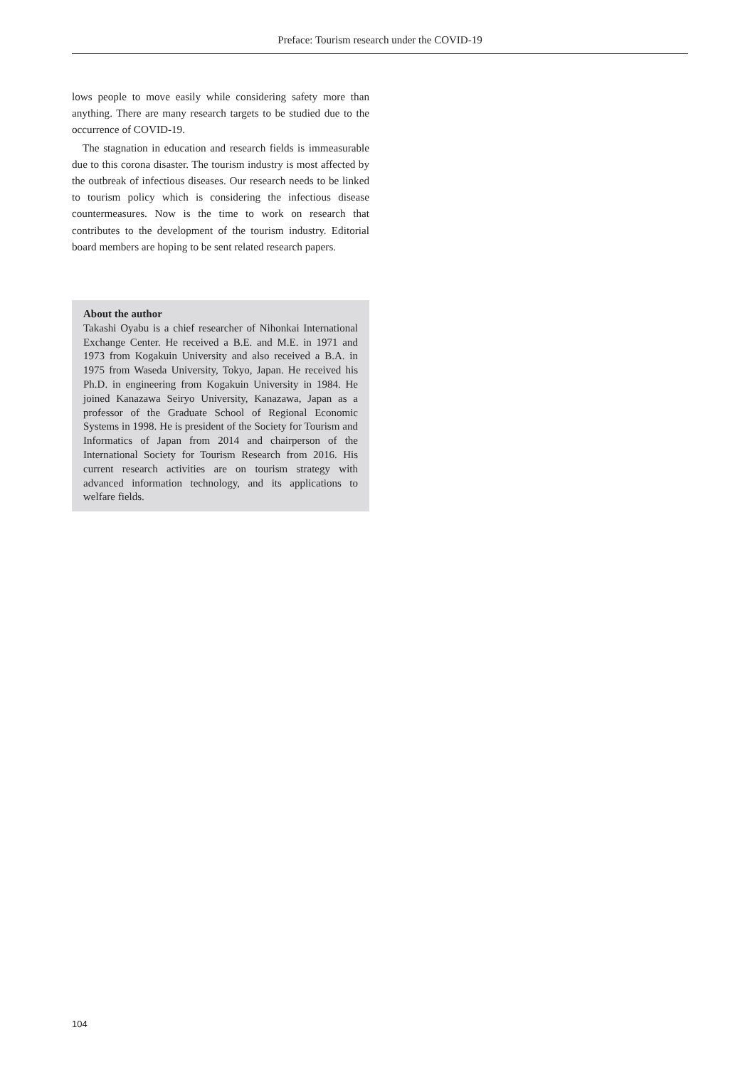Preface: Tourism research under the COVID-19
lows people to move easily while considering safety more than anything. There are many research targets to be studied due to the occurrence of COVID-19.
The stagnation in education and research fields is immeasurable due to this corona disaster. The tourism industry is most affected by the outbreak of infectious diseases. Our research needs to be linked to tourism policy which is considering the infectious disease countermeasures. Now is the time to work on research that contributes to the development of the tourism industry. Editorial board members are hoping to be sent related research papers.
About the author
Takashi Oyabu is a chief researcher of Nihonkai International Exchange Center. He received a B.E. and M.E. in 1971 and 1973 from Kogakuin University and also received a B.A. in 1975 from Waseda University, Tokyo, Japan. He received his Ph.D. in engineering from Kogakuin University in 1984. He joined Kanazawa Seiryo University, Kanazawa, Japan as a professor of the Graduate School of Regional Economic Systems in 1998. He is president of the Society for Tourism and Informatics of Japan from 2014 and chairperson of the International Society for Tourism Research from 2016. His current research activities are on tourism strategy with advanced information technology, and its applications to welfare fields.
104